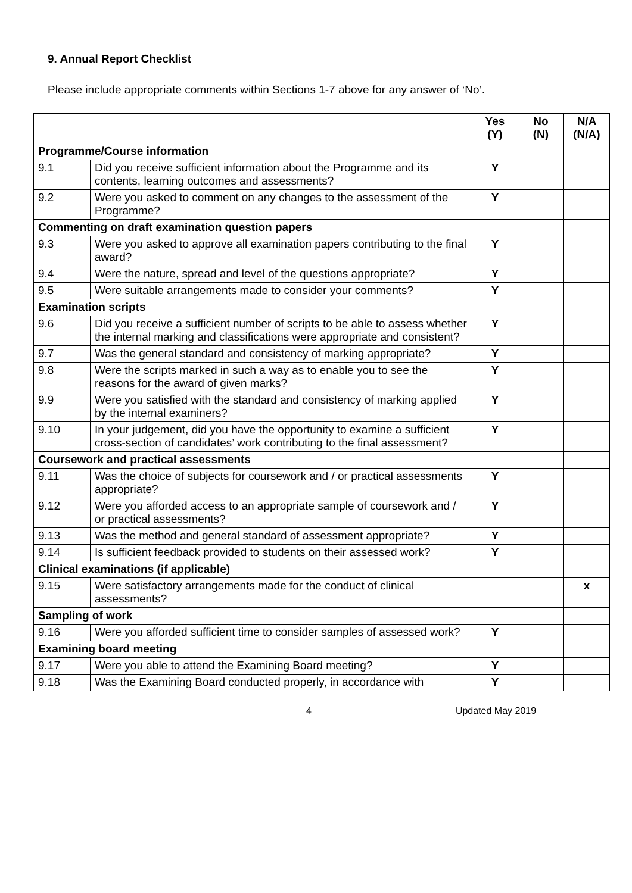9. Annual Report Checklist
Please include appropriate comments within Sections 1-7 above for any answer of ‘No’.
| | | Yes (Y) | No (N) | N/A (N/A) |
| Programme/Course information | | | | |
| 9.1 | Did you receive sufficient information about the Programme and its contents, learning outcomes and assessments? | Y | | |
| 9.2 | Were you asked to comment on any changes to the assessment of the Programme? | Y | | |
| Commenting on draft examination question papers | | | | |
| 9.3 | Were you asked to approve all examination papers contributing to the final award? | Y | | |
| 9.4 | Were the nature, spread and level of the questions appropriate? | Y | | |
| 9.5 | Were suitable arrangements made to consider your comments? | Y | | |
| Examination scripts | | | | |
| 9.6 | Did you receive a sufficient number of scripts to be able to assess whether the internal marking and classifications were appropriate and consistent? | Y | | |
| 9.7 | Was the general standard and consistency of marking appropriate? | Y | | |
| 9.8 | Were the scripts marked in such a way as to enable you to see the reasons for the award of given marks? | Y | | |
| 9.9 | Were you satisfied with the standard and consistency of marking applied by the internal examiners? | Y | | |
| 9.10 | In your judgement, did you have the opportunity to examine a sufficient cross-section of candidates’ work contributing to the final assessment? | Y | | |
| Coursework and practical assessments | | | | |
| 9.11 | Was the choice of subjects for coursework and / or practical assessments appropriate? | Y | | |
| 9.12 | Were you afforded access to an appropriate sample of coursework and / or practical assessments? | Y | | |
| 9.13 | Was the method and general standard of assessment appropriate? | Y | | |
| 9.14 | Is sufficient feedback provided to students on their assessed work? | Y | | |
| Clinical examinations (if applicable) | | | | |
| 9.15 | Were satisfactory arrangements made for the conduct of clinical assessments? | | | x |
| Sampling of work | | | | |
| 9.16 | Were you afforded sufficient time to consider samples of assessed work? | Y | | |
| Examining board meeting | | | | |
| 9.17 | Were you able to attend the Examining Board meeting? | Y | | |
| 9.18 | Was the Examining Board conducted properly, in accordance with | Y | | |
4 Updated May 2019